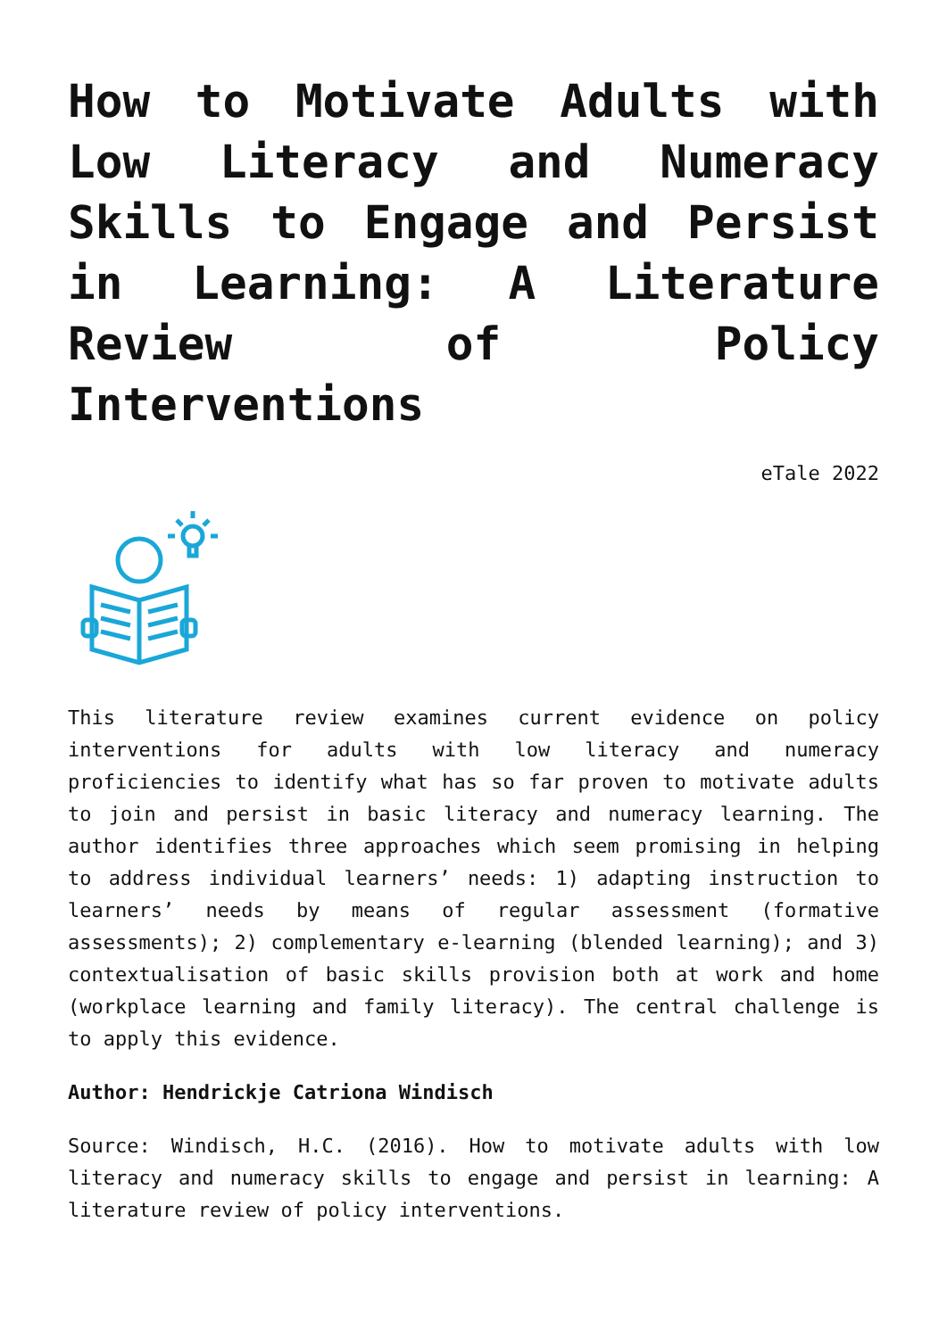How to Motivate Adults with Low Literacy and Numeracy Skills to Engage and Persist in Learning: A Literature Review of Policy Interventions
eTale 2022
This literature review examines current evidence on policy interventions for adults with low literacy and numeracy proficiencies to identify what has so far proven to motivate adults to join and persist in basic literacy and numeracy learning. The author identifies three approaches which seem promising in helping to address individual learners’ needs: 1) adapting instruction to learners’ needs by means of regular assessment (formative assessments); 2) complementary e-learning (blended learning); and 3) contextualisation of basic skills provision both at work and home (workplace learning and family literacy). The central challenge is to apply this evidence.
Author: Hendrickje Catriona Windisch
Source: Windisch, H.C. (2016). How to motivate adults with low literacy and numeracy skills to engage and persist in learning: A literature review of policy interventions.